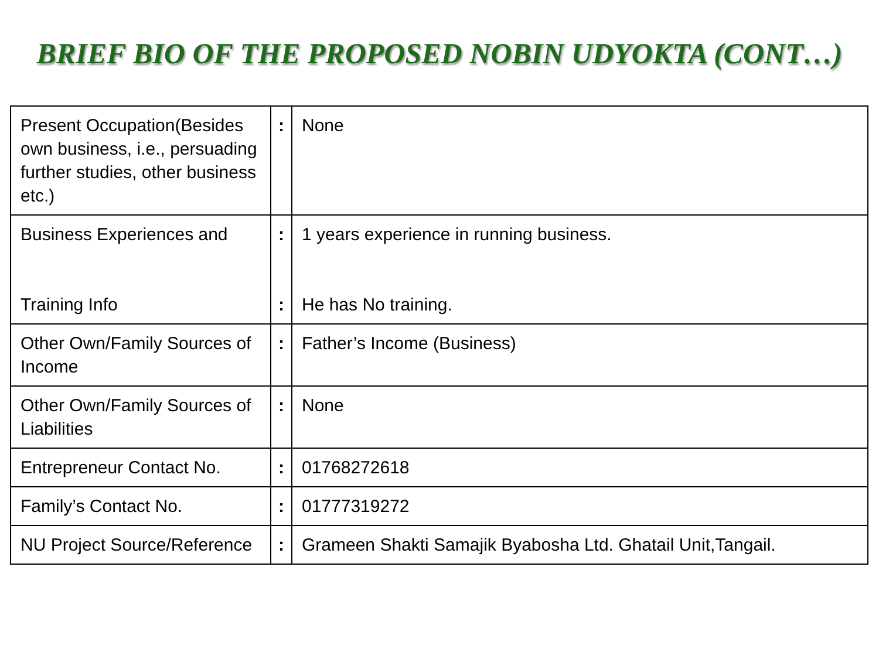BRIEF BIO OF THE PROPOSED NOBIN UDYOKTA (CONT…)
| Present Occupation(Besides own business, i.e., persuading further studies, other business etc.) | : | None |
| Business Experiences and Training Info | : : | 1 years experience in running business. He has No training. |
| Other Own/Family Sources of Income | : | Father’s Income (Business) |
| Other Own/Family Sources of Liabilities | : | None |
| Entrepreneur Contact No. | : | 01768272618 |
| Family’s Contact No. | : | 01777319272 |
| NU Project Source/Reference | : | Grameen Shakti Samajik Byabosha Ltd. Ghatail Unit,Tangail. |